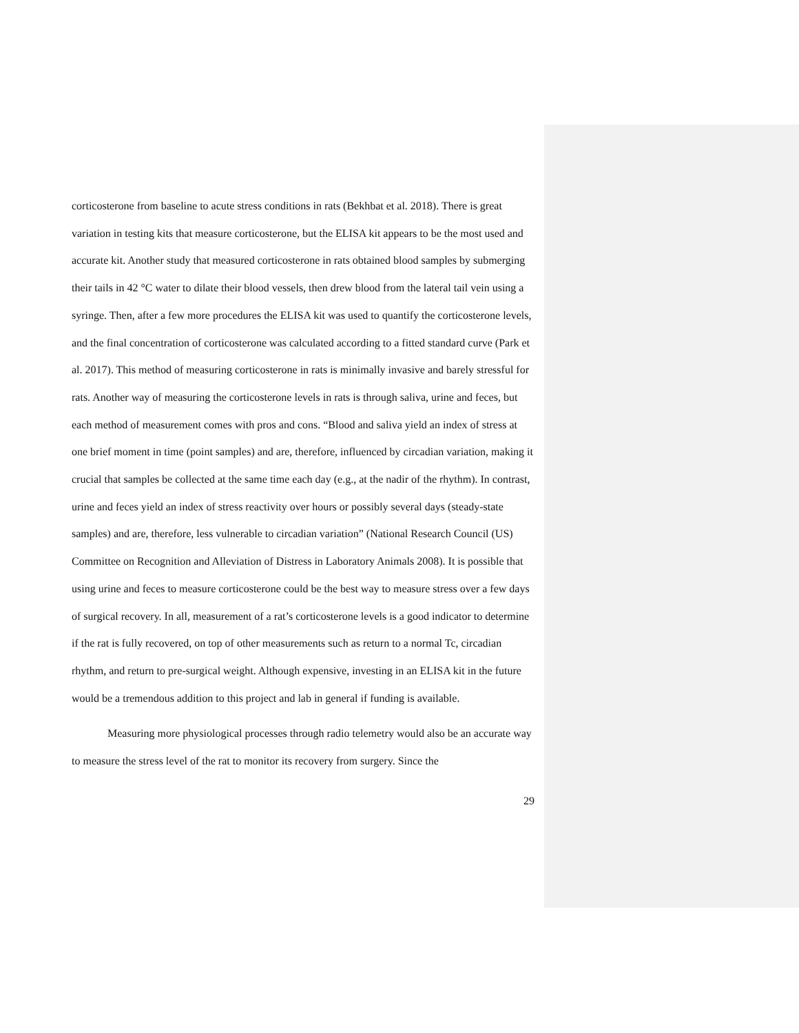corticosterone from baseline to acute stress conditions in rats (Bekhbat et al. 2018). There is great variation in testing kits that measure corticosterone, but the ELISA kit appears to be the most used and accurate kit. Another study that measured corticosterone in rats obtained blood samples by submerging their tails in 42 °C water to dilate their blood vessels, then drew blood from the lateral tail vein using a syringe. Then, after a few more procedures the ELISA kit was used to quantify the corticosterone levels, and the final concentration of corticosterone was calculated according to a fitted standard curve (Park et al. 2017). This method of measuring corticosterone in rats is minimally invasive and barely stressful for rats. Another way of measuring the corticosterone levels in rats is through saliva, urine and feces, but each method of measurement comes with pros and cons. “Blood and saliva yield an index of stress at one brief moment in time (point samples) and are, therefore, influenced by circadian variation, making it crucial that samples be collected at the same time each day (e.g., at the nadir of the rhythm). In contrast, urine and feces yield an index of stress reactivity over hours or possibly several days (steady-state samples) and are, therefore, less vulnerable to circadian variation” (National Research Council (US) Committee on Recognition and Alleviation of Distress in Laboratory Animals 2008). It is possible that using urine and feces to measure corticosterone could be the best way to measure stress over a few days of surgical recovery. In all, measurement of a rat’s corticosterone levels is a good indicator to determine if the rat is fully recovered, on top of other measurements such as return to a normal Tc, circadian rhythm, and return to pre-surgical weight. Although expensive, investing in an ELISA kit in the future would be a tremendous addition to this project and lab in general if funding is available.
Measuring more physiological processes through radio telemetry would also be an accurate way to measure the stress level of the rat to monitor its recovery from surgery. Since the
29